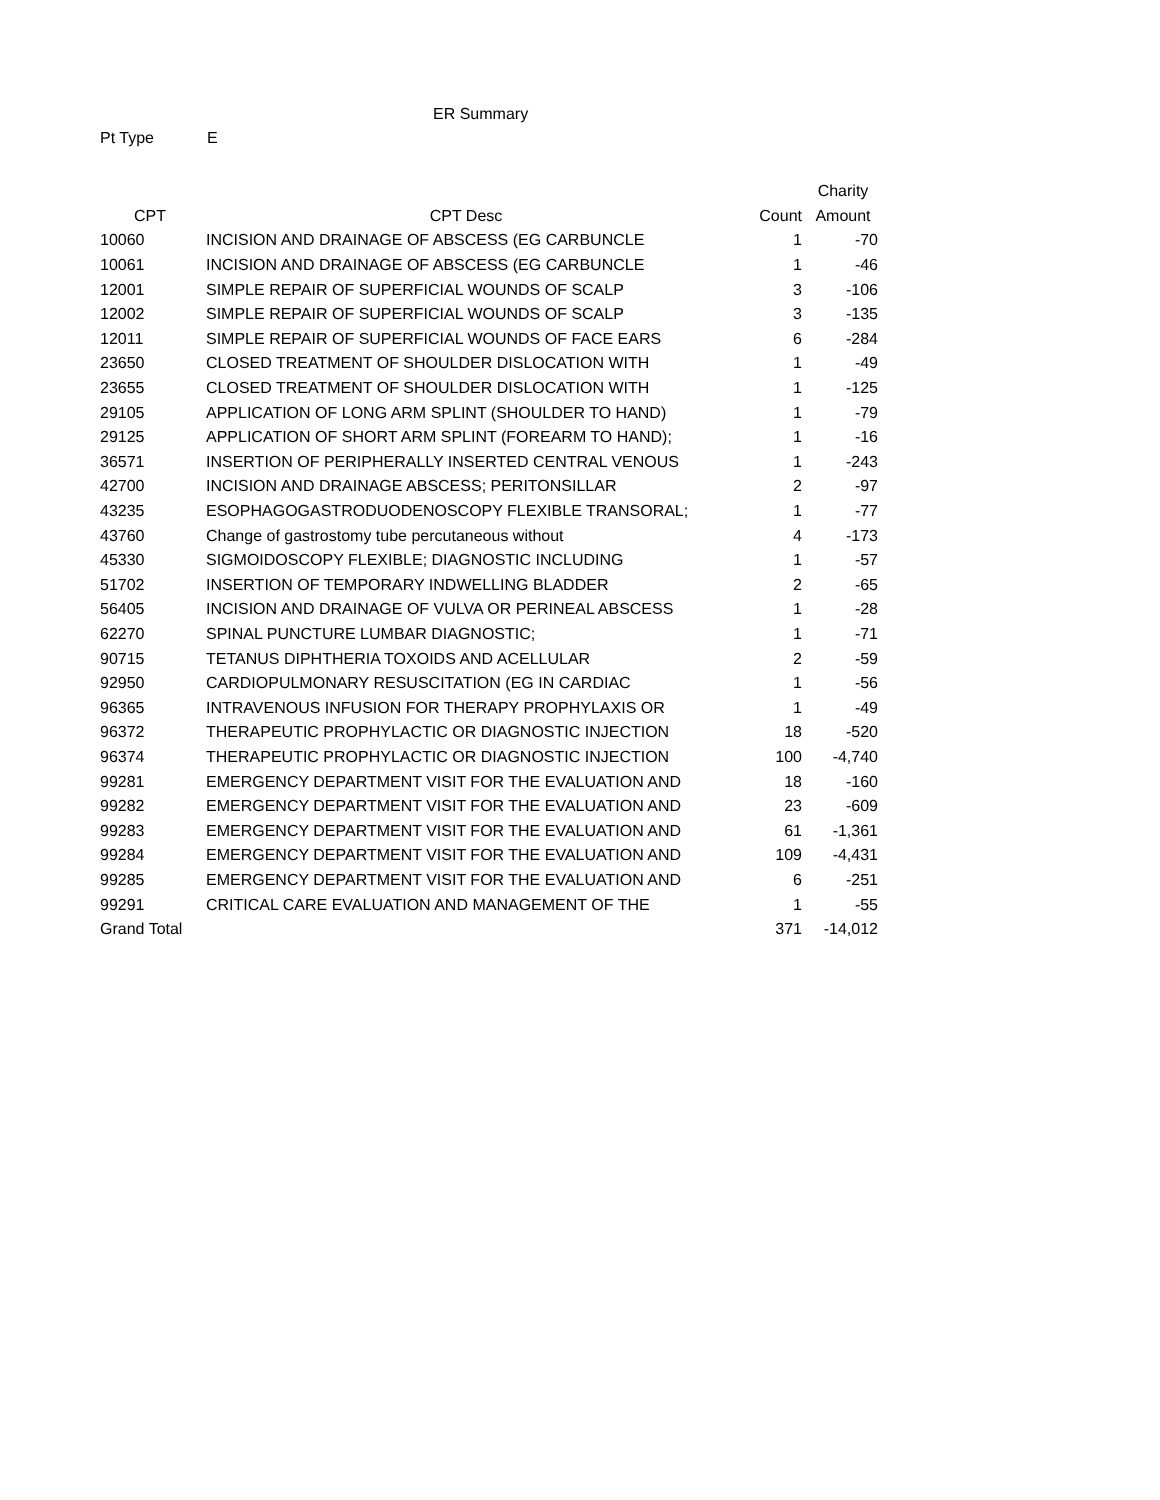ER Summary
Pt Type E
| | | | Charity |
| --- | --- | --- | --- |
| CPT | CPT Desc | Count | Amount |
| 10060 | INCISION AND DRAINAGE OF ABSCESS (EG CARBUNCLE | 1 | -70 |
| 10061 | INCISION AND DRAINAGE OF ABSCESS (EG CARBUNCLE | 1 | -46 |
| 12001 | SIMPLE REPAIR OF SUPERFICIAL WOUNDS OF SCALP | 3 | -106 |
| 12002 | SIMPLE REPAIR OF SUPERFICIAL WOUNDS OF SCALP | 3 | -135 |
| 12011 | SIMPLE REPAIR OF SUPERFICIAL WOUNDS OF FACE EARS | 6 | -284 |
| 23650 | CLOSED TREATMENT OF SHOULDER DISLOCATION WITH | 1 | -49 |
| 23655 | CLOSED TREATMENT OF SHOULDER DISLOCATION WITH | 1 | -125 |
| 29105 | APPLICATION OF LONG ARM SPLINT (SHOULDER TO HAND) | 1 | -79 |
| 29125 | APPLICATION OF SHORT ARM SPLINT (FOREARM TO HAND); | 1 | -16 |
| 36571 | INSERTION OF PERIPHERALLY INSERTED CENTRAL VENOUS | 1 | -243 |
| 42700 | INCISION AND DRAINAGE ABSCESS; PERITONSILLAR | 2 | -97 |
| 43235 | ESOPHAGOGASTRODUODENOSCOPY FLEXIBLE TRANSORAL; | 1 | -77 |
| 43760 | Change of gastrostomy tube percutaneous without | 4 | -173 |
| 45330 | SIGMOIDOSCOPY FLEXIBLE; DIAGNOSTIC INCLUDING | 1 | -57 |
| 51702 | INSERTION OF TEMPORARY INDWELLING BLADDER | 2 | -65 |
| 56405 | INCISION AND DRAINAGE OF VULVA OR PERINEAL ABSCESS | 1 | -28 |
| 62270 | SPINAL PUNCTURE LUMBAR DIAGNOSTIC; | 1 | -71 |
| 90715 | TETANUS DIPHTHERIA TOXOIDS AND ACELLULAR | 2 | -59 |
| 92950 | CARDIOPULMONARY RESUSCITATION (EG IN CARDIAC | 1 | -56 |
| 96365 | INTRAVENOUS INFUSION FOR THERAPY PROPHYLAXIS OR | 1 | -49 |
| 96372 | THERAPEUTIC PROPHYLACTIC OR DIAGNOSTIC INJECTION | 18 | -520 |
| 96374 | THERAPEUTIC PROPHYLACTIC OR DIAGNOSTIC INJECTION | 100 | -4,740 |
| 99281 | EMERGENCY DEPARTMENT VISIT FOR THE EVALUATION AND | 18 | -160 |
| 99282 | EMERGENCY DEPARTMENT VISIT FOR THE EVALUATION AND | 23 | -609 |
| 99283 | EMERGENCY DEPARTMENT VISIT FOR THE EVALUATION AND | 61 | -1,361 |
| 99284 | EMERGENCY DEPARTMENT VISIT FOR THE EVALUATION AND | 109 | -4,431 |
| 99285 | EMERGENCY DEPARTMENT VISIT FOR THE EVALUATION AND | 6 | -251 |
| 99291 | CRITICAL CARE EVALUATION AND MANAGEMENT OF THE | 1 | -55 |
| Grand Total | | 371 | -14,012 |